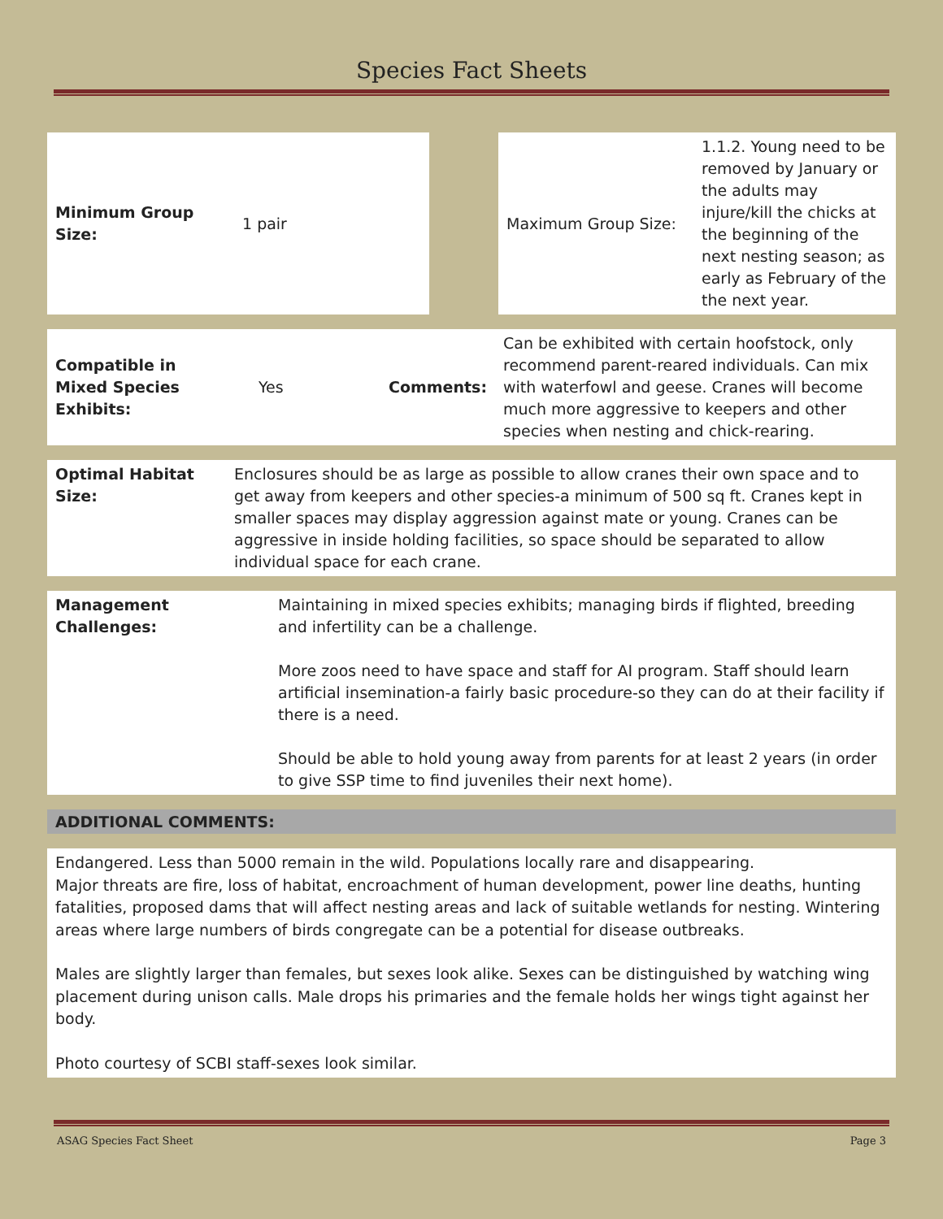Species Fact Sheets
| Minimum Group Size: | 1 pair | | Maximum Group Size: | 1.1.2. Young need to be removed by January or the adults may injure/kill the chicks at the beginning of the next nesting season; as early as February of the the next year. |
| Compatible in Mixed Species Exhibits: | Yes | Comments: | Can be exhibited with certain hoofstock, only recommend parent-reared individuals. Can mix with waterfowl and geese. Cranes will become much more aggressive to keepers and other species when nesting and chick-rearing. |
| Optimal Habitat Size: | Enclosures should be as large as possible to allow cranes their own space and to get away from keepers and other species-a minimum of 500 sq ft. Cranes kept in smaller spaces may display aggression against mate or young. Cranes can be aggressive in inside holding facilities, so space should be separated to allow individual space for each crane. |
| Management Challenges: | Maintaining in mixed species exhibits; managing birds if flighted, breeding and infertility can be a challenge. More zoos need to have space and staff for AI program. Staff should learn artificial insemination-a fairly basic procedure-so they can do at their facility if there is a need. Should be able to hold young away from parents for at least 2 years (in order to give SSP time to find juveniles their next home). |
ADDITIONAL COMMENTS:
Endangered. Less than 5000 remain in the wild. Populations locally rare and disappearing.
Major threats are fire, loss of habitat, encroachment of human development, power line deaths, hunting fatalities, proposed dams that will affect nesting areas and lack of suitable wetlands for nesting. Wintering areas where large numbers of birds congregate can be a potential for disease outbreaks.
Males are slightly larger than females, but sexes look alike. Sexes can be distinguished by watching wing placement during unison calls. Male drops his primaries and the female holds her wings tight against her body.
Photo courtesy of SCBI staff-sexes look similar.
ASAG Species Fact Sheet Page 3